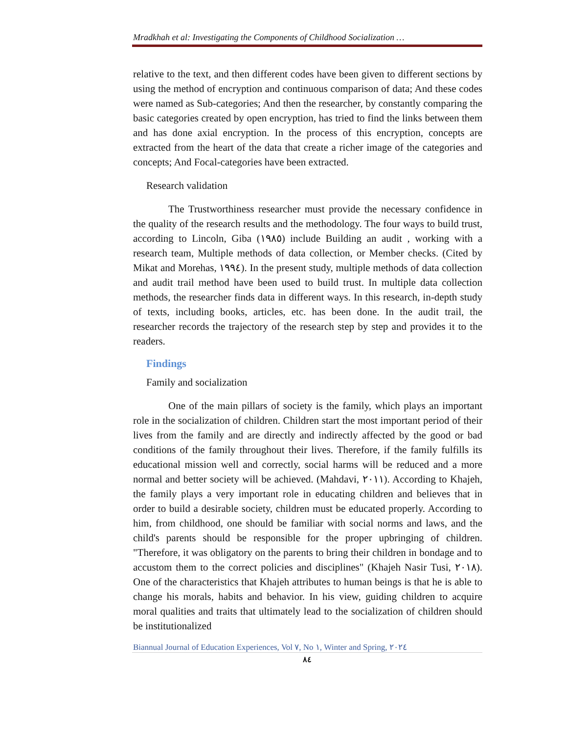Mradkhah et al: Investigating the Components of Childhood Socialization …
relative to the text, and then different codes have been given to different sections by using the method of encryption and continuous comparison of data; And these codes were named as Sub-categories; And then the researcher, by constantly comparing the basic categories created by open encryption, has tried to find the links between them and has done axial encryption. In the process of this encryption, concepts are extracted from the heart of the data that create a richer image of the categories and concepts; And Focal-categories have been extracted.
Research validation
The Trustworthiness researcher must provide the necessary confidence in the quality of the research results and the methodology. The four ways to build trust, according to Lincoln, Giba (١٩٨٥) include Building an audit , working with a research team, Multiple methods of data collection, or Member checks. (Cited by Mikat and Morehas, ١٩٩٤). In the present study, multiple methods of data collection and audit trail method have been used to build trust. In multiple data collection methods, the researcher finds data in different ways. In this research, in-depth study of texts, including books, articles, etc. has been done. In the audit trail, the researcher records the trajectory of the research step by step and provides it to the readers.
Findings
Family and socialization
One of the main pillars of society is the family, which plays an important role in the socialization of children. Children start the most important period of their lives from the family and are directly and indirectly affected by the good or bad conditions of the family throughout their lives. Therefore, if the family fulfills its educational mission well and correctly, social harms will be reduced and a more normal and better society will be achieved. (Mahdavi, ٢٠١١). According to Khajeh, the family plays a very important role in educating children and believes that in order to build a desirable society, children must be educated properly. According to him, from childhood, one should be familiar with social norms and laws, and the child's parents should be responsible for the proper upbringing of children. "Therefore, it was obligatory on the parents to bring their children in bondage and to accustom them to the correct policies and disciplines" (Khajeh Nasir Tusi, ٢٠١٨). One of the characteristics that Khajeh attributes to human beings is that he is able to change his morals, habits and behavior. In his view, guiding children to acquire moral qualities and traits that ultimately lead to the socialization of children should be institutionalized
Biannual Journal of Education Experiences, Vol ٧, No ١, Winter and Spring, ٢٠٢٤
٨٤